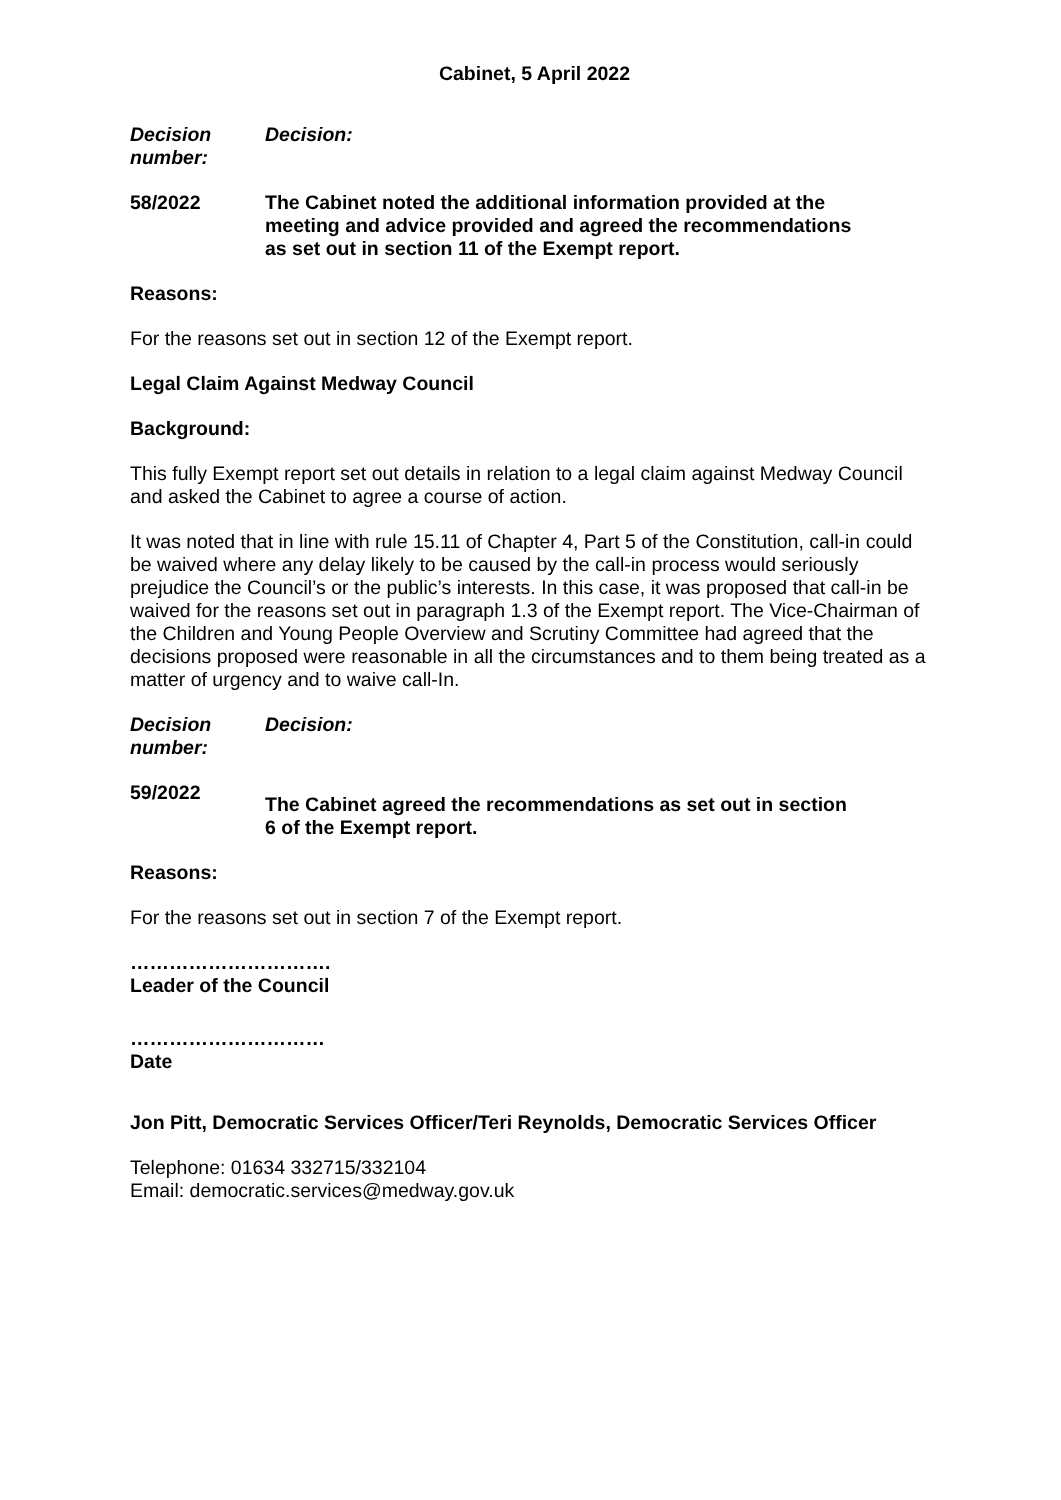Cabinet, 5 April 2022
Decision number:
Decision:
58/2022 The Cabinet noted the additional information provided at the meeting and advice provided and agreed the recommendations as set out in section 11 of the Exempt report.
Reasons:
For the reasons set out in section 12 of the Exempt report.
Legal Claim Against Medway Council
Background:
This fully Exempt report set out details in relation to a legal claim against Medway Council and asked the Cabinet to agree a course of action.
It was noted that in line with rule 15.11 of Chapter 4, Part 5 of the Constitution, call-in could be waived where any delay likely to be caused by the call-in process would seriously prejudice the Council’s or the public’s interests. In this case, it was proposed that call-in be waived for the reasons set out in paragraph 1.3 of the Exempt report. The Vice-Chairman of the Children and Young People Overview and Scrutiny Committee had agreed that the decisions proposed were reasonable in all the circumstances and to them being treated as a matter of urgency and to waive call-In.
Decision number:
Decision:
59/2022
The Cabinet agreed the recommendations as set out in section 6 of the Exempt report.
Reasons:
For the reasons set out in section 7 of the Exempt report.
………………………….
Leader of the Council
…………………………
Date
Jon Pitt, Democratic Services Officer/Teri Reynolds, Democratic Services Officer
Telephone: 01634 332715/332104
Email: democratic.services@medway.gov.uk